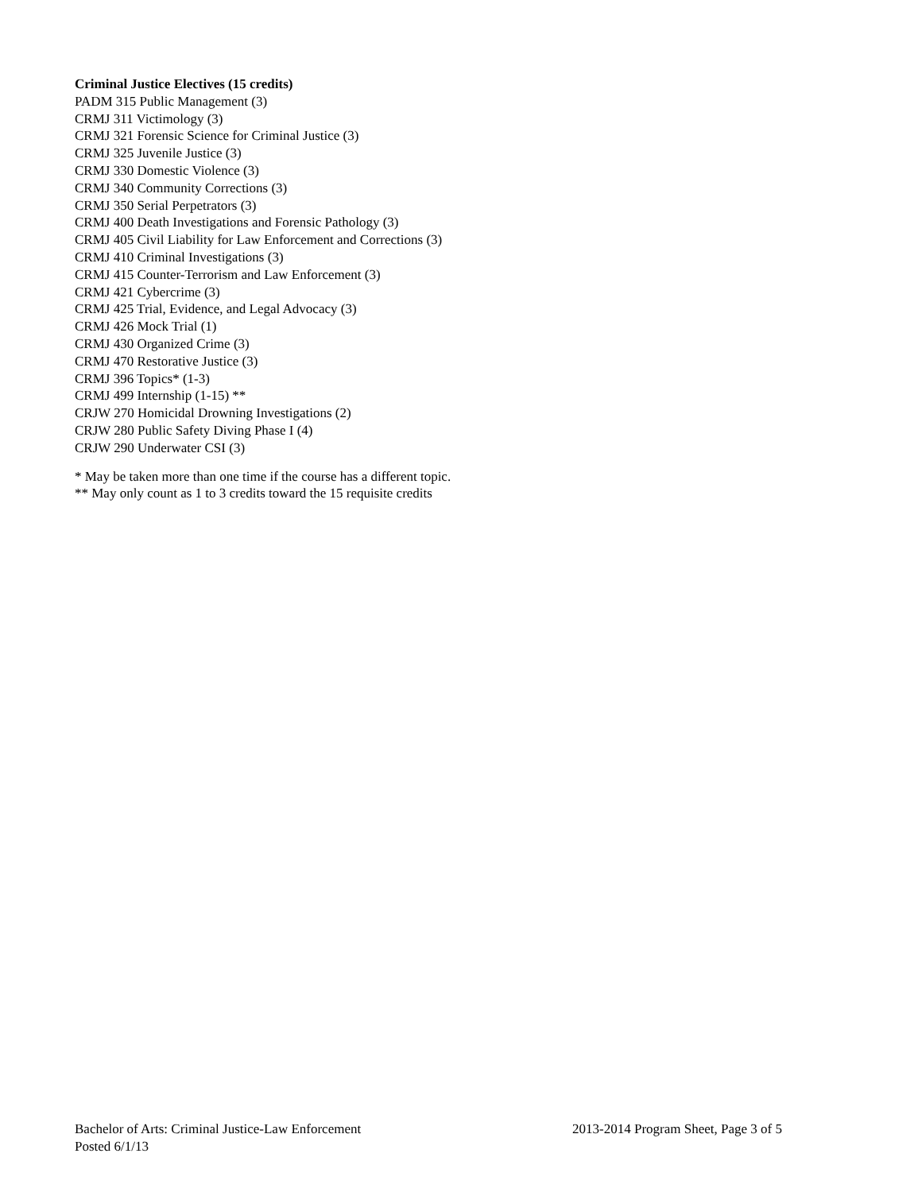Criminal Justice Electives (15 credits)
PADM 315 Public Management (3)
CRMJ 311 Victimology (3)
CRMJ 321 Forensic Science for Criminal Justice (3)
CRMJ 325 Juvenile Justice (3)
CRMJ 330 Domestic Violence (3)
CRMJ 340 Community Corrections (3)
CRMJ 350 Serial Perpetrators (3)
CRMJ 400 Death Investigations and Forensic Pathology (3)
CRMJ 405 Civil Liability for Law Enforcement and Corrections (3)
CRMJ 410 Criminal Investigations (3)
CRMJ 415 Counter-Terrorism and Law Enforcement (3)
CRMJ 421 Cybercrime (3)
CRMJ 425 Trial, Evidence, and Legal Advocacy (3)
CRMJ 426 Mock Trial (1)
CRMJ 430 Organized Crime (3)
CRMJ 470 Restorative Justice (3)
CRMJ 396 Topics* (1-3)
CRMJ 499 Internship (1-15) **
CRJW 270 Homicidal Drowning Investigations (2)
CRJW 280 Public Safety Diving Phase I (4)
CRJW 290 Underwater CSI (3)
* May be taken more than one time if the course has a different topic.
** May only count as 1 to 3 credits toward the 15 requisite credits
Bachelor of Arts: Criminal Justice-Law Enforcement 2013-2014 Program Sheet, Page 3 of 5
Posted 6/1/13